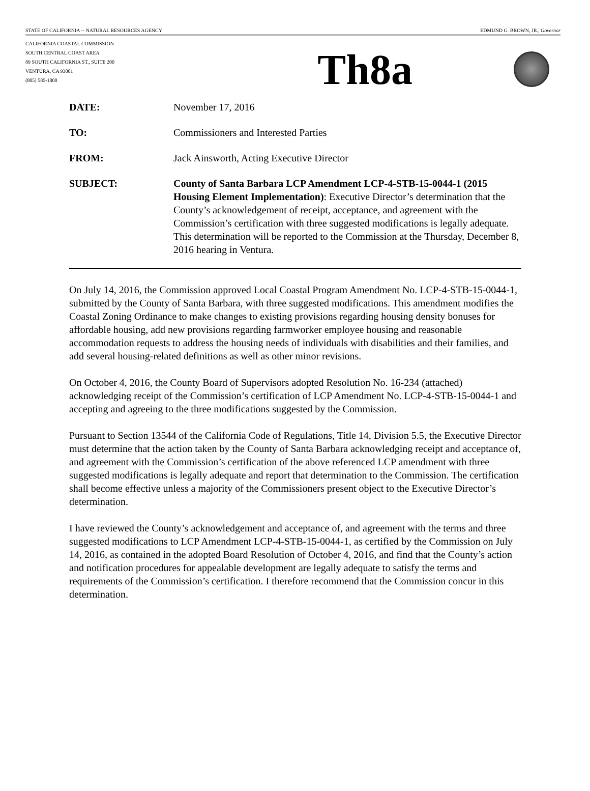STATE OF CALIFORNIA -- NATURAL RESOURCES AGENCY EDMUND G. BROWN, JR., Governor
CALIFORNIA COASTAL COMMISSION
SOUTH CENTRAL COAST AREA
89 SOUTH CALIFORNIA ST., SUITE 200
VENTURA, CA 93001
(805) 585-1800
Th8a
DATE: November 17, 2016
TO: Commissioners and Interested Parties
FROM: Jack Ainsworth, Acting Executive Director
SUBJECT: County of Santa Barbara LCP Amendment LCP-4-STB-15-0044-1 (2015 Housing Element Implementation): Executive Director’s determination that the County’s acknowledgement of receipt, acceptance, and agreement with the Commission’s certification with three suggested modifications is legally adequate. This determination will be reported to the Commission at the Thursday, December 8, 2016 hearing in Ventura.
On July 14, 2016, the Commission approved Local Coastal Program Amendment No. LCP-4-STB-15-0044-1, submitted by the County of Santa Barbara, with three suggested modifications. This amendment modifies the Coastal Zoning Ordinance to make changes to existing provisions regarding housing density bonuses for affordable housing, add new provisions regarding farmworker employee housing and reasonable accommodation requests to address the housing needs of individuals with disabilities and their families, and add several housing-related definitions as well as other minor revisions.
On October 4, 2016, the County Board of Supervisors adopted Resolution No. 16-234 (attached) acknowledging receipt of the Commission’s certification of LCP Amendment No. LCP-4-STB-15-0044-1 and accepting and agreeing to the three modifications suggested by the Commission.
Pursuant to Section 13544 of the California Code of Regulations, Title 14, Division 5.5, the Executive Director must determine that the action taken by the County of Santa Barbara acknowledging receipt and acceptance of, and agreement with the Commission’s certification of the above referenced LCP amendment with three suggested modifications is legally adequate and report that determination to the Commission. The certification shall become effective unless a majority of the Commissioners present object to the Executive Director’s determination.
I have reviewed the County’s acknowledgement and acceptance of, and agreement with the terms and three suggested modifications to LCP Amendment LCP-4-STB-15-0044-1, as certified by the Commission on July 14, 2016, as contained in the adopted Board Resolution of October 4, 2016, and find that the County’s action and notification procedures for appealable development are legally adequate to satisfy the terms and requirements of the Commission’s certification. I therefore recommend that the Commission concur in this determination.